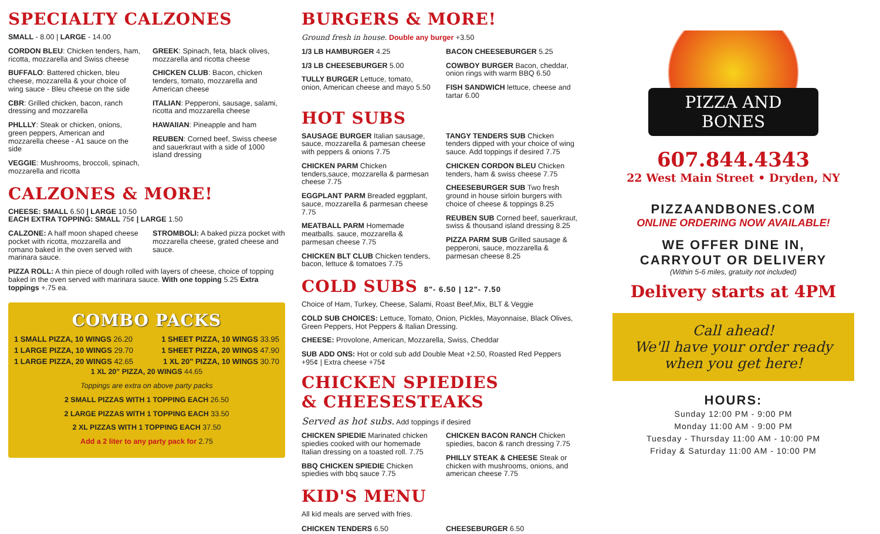SPECIALTY CALZONES
SMALL - 8.00 | LARGE - 14.00
CORDON BLEU: Chicken tenders, ham, ricotta, mozzarella and Swiss cheese
BUFFALO: Battered chicken, bleu cheese, mozzarella & your choice of wing sauce - Bleu cheese on the side
CBR: Grilled chicken, bacon, ranch dressing and mozzarella
PHLLLY: Steak or chicken, onions, green peppers, American and mozzarella cheese - A1 sauce on the side
VEGGIE: Mushrooms, broccoli, spinach, mozzarella and ricotta
GREEK: Spinach, feta, black olives, mozzarella and ricotta cheese
CHICKEN CLUB: Bacon, chicken tenders, tomato, mozzarella and American cheese
ITALIAN: Pepperoni, sausage, salami, ricotta and mozzarella cheese
HAWAIIAN: Pineapple and ham
REUBEN: Corned beef, Swiss cheese and sauerkraut with a side of 1000 island dressing
CALZONES & MORE!
CHEESE: SMALL 6.50 | LARGE 10.50
EACH EXTRA TOPPING: SMALL 75¢ | LARGE 1.50
CALZONE: A half moon shaped cheese pocket with ricotta, mozzarella and romano baked in the oven served with marinara sauce.
STROMBOLI: A baked pizza pocket with mozzarella cheese, grated cheese and sauce.
PIZZA ROLL: A thin piece of dough rolled with layers of cheese, choice of topping baked in the oven served with marinara sauce. With one topping 5.25 Extra toppings +.75 ea.
COMBO PACKS
1 SMALL PIZZA, 10 WINGS 26.20 1 SHEET PIZZA, 10 WINGS 33.95
1 LARGE PIZZA, 10 WINGS 29.70 1 SHEET PIZZA, 20 WINGS 47.90
1 LARGE PIZZA, 20 WINGS 42.65 1 XL 20" PIZZA, 10 WINGS 30.70
1 XL 20" PIZZA, 20 WINGS 44.65
Toppings are extra on above party packs
2 SMALL PIZZAS WITH 1 TOPPING EACH 26.50
2 LARGE PIZZAS WITH 1 TOPPING EACH 33.50
2 XL PIZZAS WITH 1 TOPPING EACH 37.50
Add a 2 liter to any party pack for 2.75
BURGERS & MORE!
Ground fresh in house. Double any burger +3.50
1/3 LB HAMBURGER 4.25
1/3 LB CHEESEBURGER 5.00
TULLY BURGER Lettuce, tomato, onion, American cheese and mayo 5.50
BACON CHEESEBURGER 5.25
COWBOY BURGER Bacon, cheddar, onion rings with warm BBQ 6.50
FISH SANDWICH lettuce, cheese and tartar 6.00
HOT SUBS
SAUSAGE BURGER Italian sausage, sauce, mozzarella & pamesan cheese with peppers & onions 7.75
CHICKEN PARM Chicken tenders,sauce, mozzarella & parmesan cheese 7.75
EGGPLANT PARM Breaded eggplant, sauce, mozzarella & parmesan cheese 7.75
MEATBALL PARM Homemade meatballs. sauce, mozzarella & parmesan cheese 7.75
CHICKEN BLT CLUB Chicken tenders, bacon, lettuce & tomatoes 7.75
TANGY TENDERS SUB Chicken tenders dipped with your choice of wing sauce. Add toppings if desired 7.75
CHICKEN CORDON BLEU Chicken tenders, ham & swiss cheese 7.75
CHEESEBURGER SUB Two fresh ground in house sirloin burgers with choice of cheese & toppings 8.25
REUBEN SUB Corned beef, sauerkraut, swiss & thousand island dressing 8.25
PIZZA PARM SUB Grilled sausage & pepperoni, sauce, mozzarella & parmesan cheese 8.25
COLD SUBS 8"- 6.50 | 12"- 7.50
Choice of Ham, Turkey, Cheese, Salami, Roast Beef,Mix, BLT & Veggie
COLD SUB CHOICES: Lettuce, Tomato, Onion, Pickles, Mayonnaise, Black Olives, Green Peppers, Hot Peppers & Italian Dressing.
CHEESE: Provolone, American, Mozzarella, Swiss, Cheddar
SUB ADD ONS: Hot or cold sub add Double Meat +2.50, Roasted Red Peppers +95¢ | Extra cheese +75¢
CHICKEN SPIEDIES
& CHEESESTEAKS
Served as hot subs. Add toppings if desired
CHICKEN SPIEDIE Marinated chicken spiedies cooked with our homemade Italian dressing on a toasted roll. 7.75
BBQ CHICKEN SPIEDIE Chicken spiedies with bbq sauce 7.75
CHICKEN BACON RANCH Chicken spiedies, bacon & ranch dressing 7.75
PHILLY STEAK & CHEESE Steak or chicken with mushrooms, onions, and american cheese 7.75
KID'S MENU
All kid meals are served with fries.
CHICKEN TENDERS 6.50 CHEESEBURGER 6.50
PIZZA AND BONES
607.844.4343
22 West Main Street • Dryden, NY
PIZZAANDBONES.COM
ONLINE ORDERING NOW AVAILABLE!
WE OFFER DINE IN,
CARRYOUT OR DELIVERY
(Within 5-6 miles, gratuity not included)
Delivery starts at 4PM
Call ahead!
We'll have your order ready
when you get here!
HOURS:
Sunday 12:00 PM - 9:00 PM
Monday 11:00 AM - 9:00 PM
Tuesday - Thursday 11:00 AM - 10:00 PM
Friday & Saturday 11:00 AM - 10:00 PM